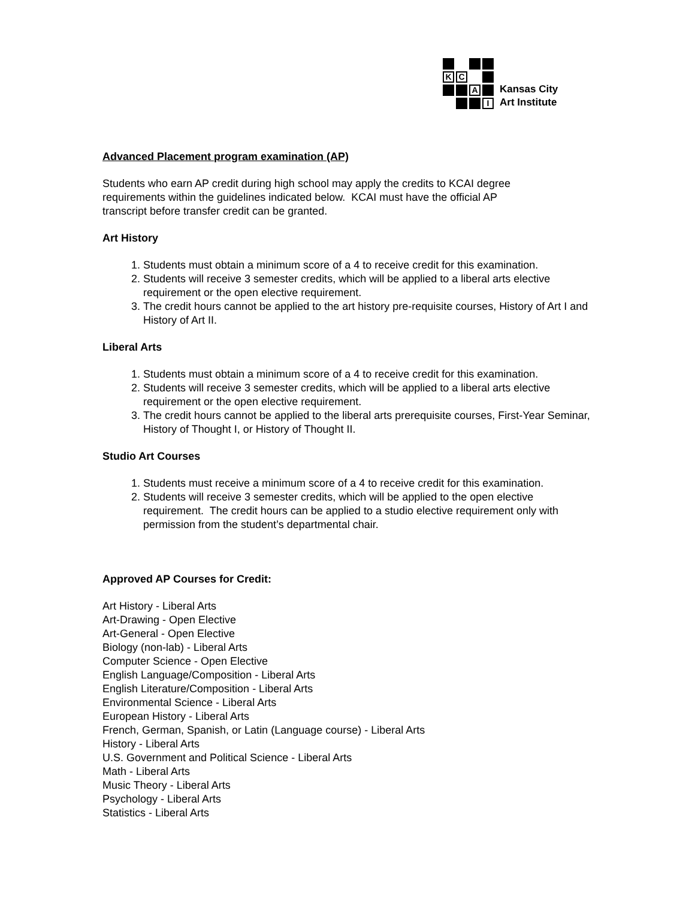K
C
A
I
Kansas City
Art Institute
Advanced Placement program examination (AP)
Students who earn AP credit during high school may apply the credits to KCAI degree
requirements within the guidelines indicated below. KCAI must have the official AP
transcript before transfer credit can be granted.
Art History
1. Students must obtain a minimum score of a 4 to receive credit for this examination.
2. Students will receive 3 semester credits, which will be applied to a liberal arts elective requirement or the open elective requirement.
3. The credit hours cannot be applied to the art history pre-requisite courses, History of Art I and History of Art II.
Liberal Arts
1. Students must obtain a minimum score of a 4 to receive credit for this examination.
2. Students will receive 3 semester credits, which will be applied to a liberal arts elective requirement or the open elective requirement.
3. The credit hours cannot be applied to the liberal arts prerequisite courses, First-Year Seminar, History of Thought I, or History of Thought II.
Studio Art Courses
1. Students must receive a minimum score of a 4 to receive credit for this examination.
2. Students will receive 3 semester credits, which will be applied to the open elective requirement. The credit hours can be applied to a studio elective requirement only with permission from the student’s departmental chair.
Approved AP Courses for Credit:
Art History - Liberal Arts
Art-Drawing - Open Elective
Art-General - Open Elective
Biology (non-lab) - Liberal Arts
Computer Science - Open Elective
English Language/Composition - Liberal Arts
English Literature/Composition - Liberal Arts
Environmental Science - Liberal Arts
European History - Liberal Arts
French, German, Spanish, or Latin (Language course) - Liberal Arts
History - Liberal Arts
U.S. Government and Political Science - Liberal Arts
Math - Liberal Arts
Music Theory - Liberal Arts
Psychology - Liberal Arts
Statistics - Liberal Arts